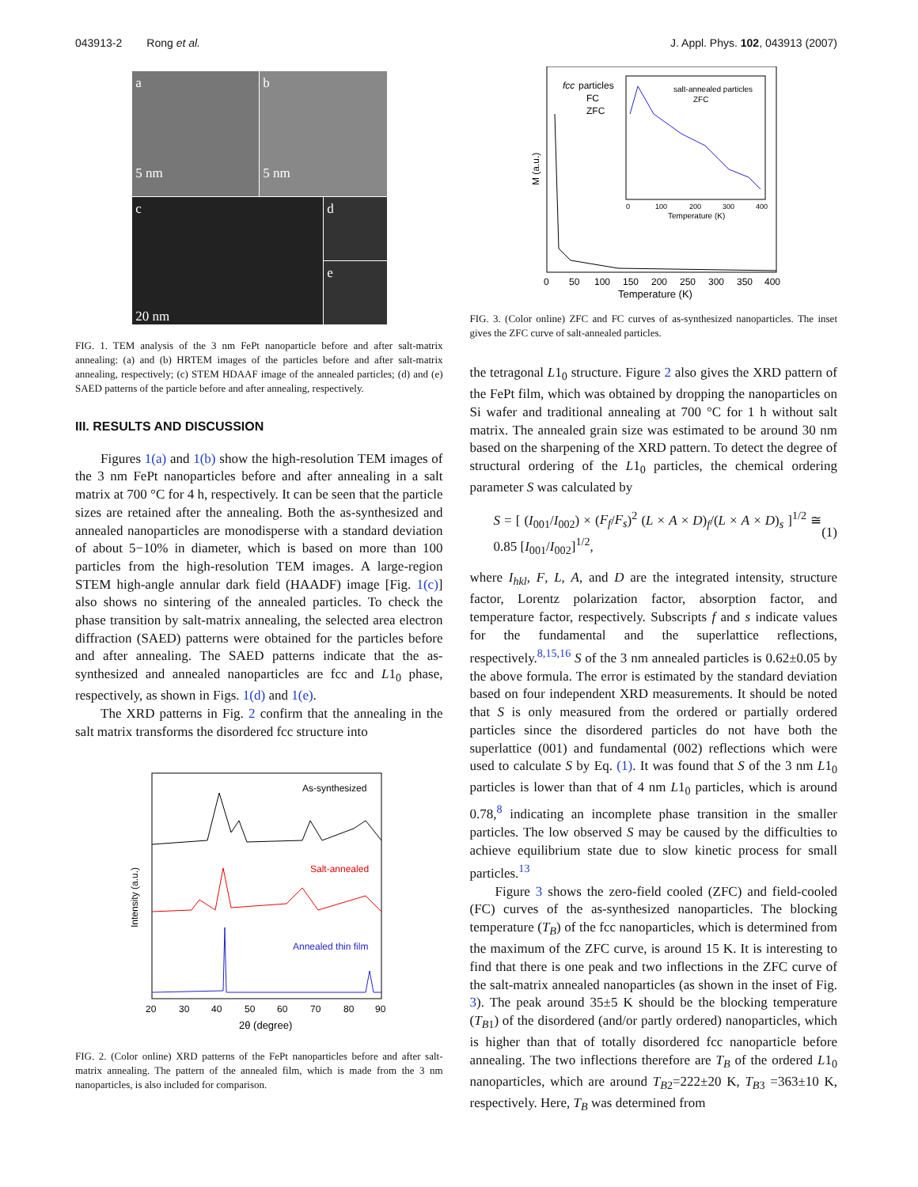043913-2 Rong et al. J. Appl. Phys. 102, 043913 (2007)
a
5 nm
b
5 nm
c
20 nm
d
e
FIG. 1. TEM analysis of the 3 nm FePt nanoparticle before and after salt-matrix annealing: (a) and (b) HRTEM images of the particles before and after salt-matrix annealing, respectively; (c) STEM HDAAF image of the annealed particles; (d) and (e) SAED patterns of the particle before and after annealing, respectively.
III. RESULTS AND DISCUSSION
Figures 1(a) and 1(b) show the high-resolution TEM images of the 3 nm FePt nanoparticles before and after annealing in a salt matrix at 700 °C for 4 h, respectively. It can be seen that the particle sizes are retained after the annealing. Both the as-synthesized and annealed nanoparticles are monodisperse with a standard deviation of about 5−10% in diameter, which is based on more than 100 particles from the high-resolution TEM images. A large-region STEM high-angle annular dark field (HAADF) image [Fig. 1(c)] also shows no sintering of the annealed particles. To check the phase transition by salt-matrix annealing, the selected area electron diffraction (SAED) patterns were obtained for the particles before and after annealing. The SAED patterns indicate that the as-synthesized and annealed nanoparticles are fcc and L1<sub>0</sub> phase, respectively, as shown in Figs. 1(d) and 1(e).
The XRD patterns in Fig. 2 confirm that the annealing in the salt matrix transforms the disordered fcc structure into
As-synthesized
Salt-annealed
Annealed thin film
Intensity (a.u.)
20
30
40
50
60
70
80
90
2θ (degree)
FIG. 2. (Color online) XRD patterns of the FePt nanoparticles before and after salt-matrix annealing. The pattern of the annealed film, which is made from the 3 nm nanoparticles, is also included for comparison.
fcc
particles
FC
ZFC
salt-annealed particles
ZFC
0
100
200
300
400
Temperature (K)
M (a.u.)
0
50
100
150
200
250
300
350
400
Temperature (K)
FIG. 3. (Color online) ZFC and FC curves of as-synthesized nanoparticles. The inset gives the ZFC curve of salt-annealed particles.
the tetragonal L1<sub>0</sub> structure. Figure 2 also gives the XRD pattern of the FePt film, which was obtained by dropping the nanoparticles on Si wafer and traditional annealing at 700 °C for 1 h without salt matrix. The annealed grain size was estimated to be around 30 nm based on the sharpening of the XRD pattern. To detect the degree of structural ordering of the L1<sub>0</sub> particles, the chemical ordering parameter S was calculated by
S = [ (I<sub>001</sub>/I<sub>002</sub>) × (F<sub>f</sub>/F<sub>s</sub>)<sup>2</sup> (L × A × D)<sub>f</sub>/(L × A × D)<sub>s</sub> ]<sup>1/2</sup> ≅ 0.85 [I<sub>001</sub>/I<sub>002</sub>]<sup>1/2</sup>, (1)
where I<sub>hkl</sub>, F, L, A, and D are the integrated intensity, structure factor, Lorentz polarization factor, absorption factor, and temperature factor, respectively. Subscripts f and s indicate values for the fundamental and the superlattice reflections, respectively.<sup>8,15,16</sup> S of the 3 nm annealed particles is 0.62±0.05 by the above formula. The error is estimated by the standard deviation based on four independent XRD measurements. It should be noted that S is only measured from the ordered or partially ordered particles since the disordered particles do not have both the superlattice (001) and fundamental (002) reflections which were used to calculate S by Eq. (1). It was found that S of the 3 nm L1<sub>0</sub> particles is lower than that of 4 nm L1<sub>0</sub> particles, which is around 0.78,<sup>8</sup> indicating an incomplete phase transition in the smaller particles. The low observed S may be caused by the difficulties to achieve equilibrium state due to slow kinetic process for small particles.<sup>13</sup>
Figure 3 shows the zero-field cooled (ZFC) and field-cooled (FC) curves of the as-synthesized nanoparticles. The blocking temperature (T<sub>B</sub>) of the fcc nanoparticles, which is determined from the maximum of the ZFC curve, is around 15 K. It is interesting to find that there is one peak and two inflections in the ZFC curve of the salt-matrix annealed nanoparticles (as shown in the inset of Fig. 3). The peak around 35±5 K should be the blocking temperature (T<sub>B1</sub>) of the disordered (and/or partly ordered) nanoparticles, which is higher than that of totally disordered fcc nanoparticle before annealing. The two inflections therefore are T<sub>B</sub> of the ordered L1<sub>0</sub> nanoparticles, which are around T<sub>B2</sub>=222±20 K, T<sub>B3</sub> =363±10 K, respectively. Here, T<sub>B</sub> was determined from